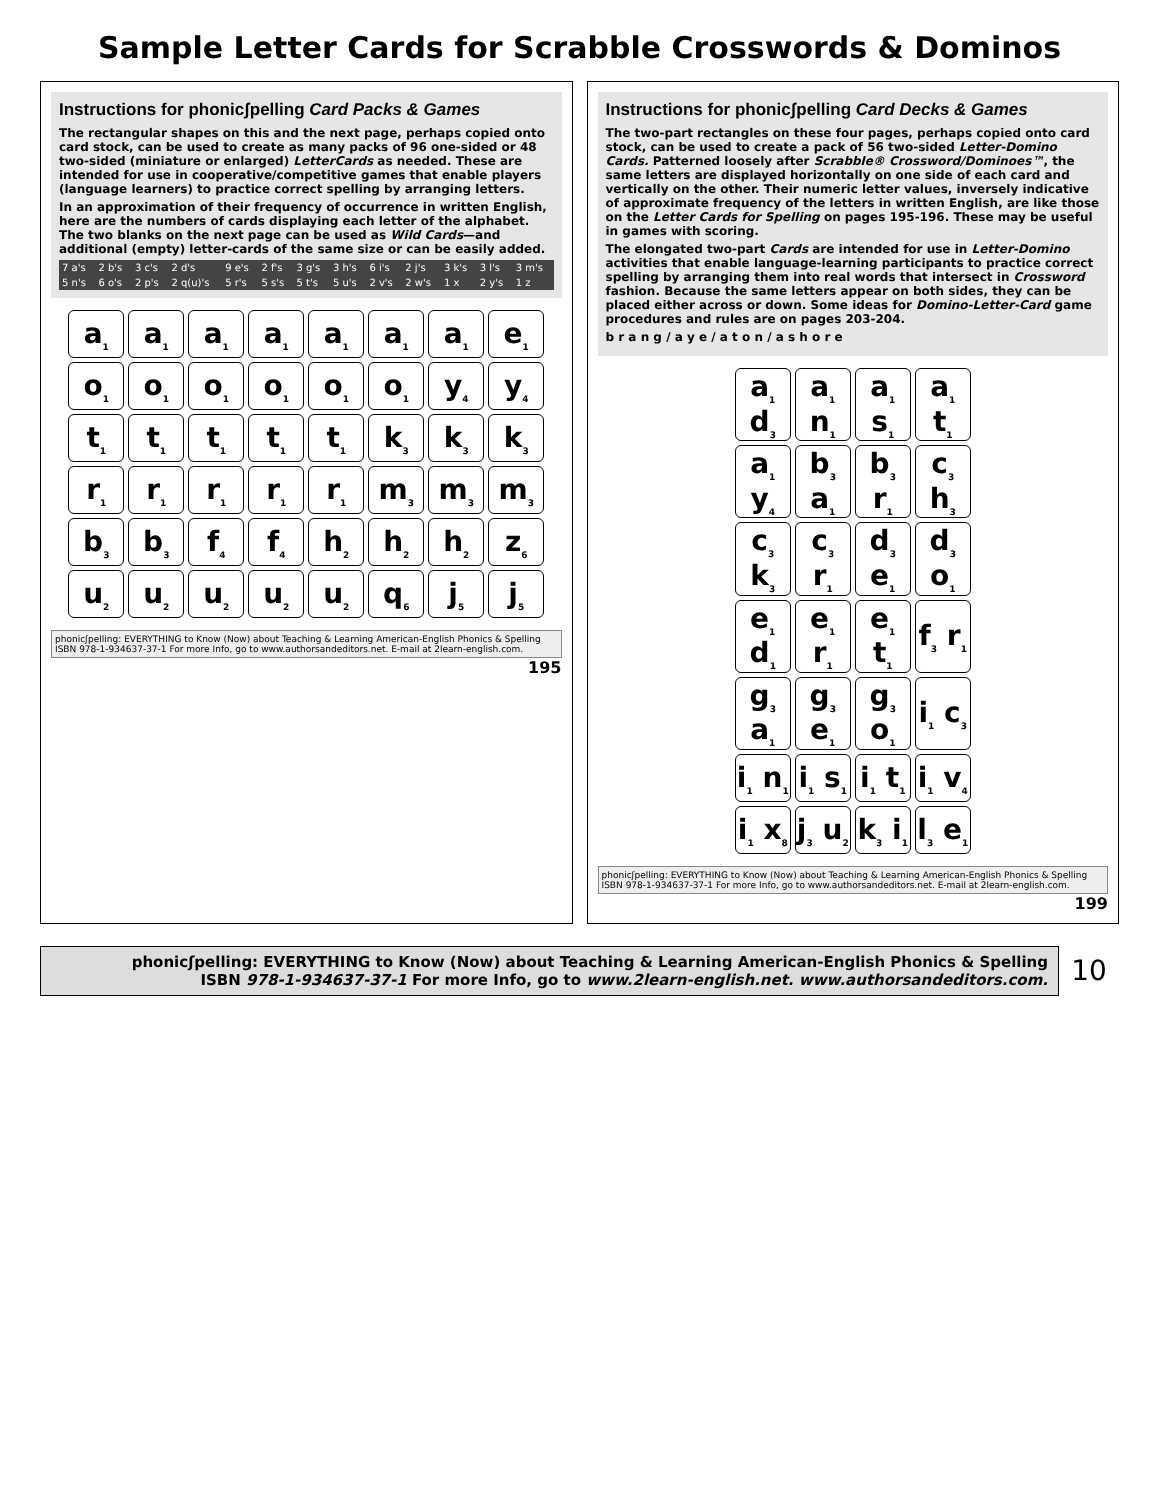Sample Letter Cards for Scrabble Crosswords & Dominos
Instructions for phonicʃpelling Card Packs & Games
The rectangular shapes on this and the next page, perhaps copied onto card stock, can be used to create as many packs of 96 one-sided or 48 two-sided (miniature or enlarged) LetterCards as needed. These are intended for use in cooperative/competitive games that enable players (language learners) to practice correct spelling by arranging letters.
In an approximation of their frequency of occurrence in written English, here are the numbers of cards displaying each letter of the alphabet. The two blanks on the next page can be used as Wild Cards—and additional (empty) letter-cards of the same size or can be easily added.
| 7 a's | 2 b's | 3 c's | 2 d's | 9 e's | 2 f's | 3 g's | 3 h's | 6 i's | 2 j's | 3 k's | 3 l's | 3 m's |
| 5 n's | 6 o's | 2 p's | 2 q(u)'s | 5 r's | 5 s's | 5 t's | 5 u's | 2 v's | 2 w's | 1 x | 2 y's | 1 z |
| a<sub>1</sub> | a<sub>1</sub> | a<sub>1</sub> | a<sub>1</sub> | a<sub>1</sub> | a<sub>1</sub> | a<sub>1</sub> | e<sub>1</sub> |
| o<sub>1</sub> | o<sub>1</sub> | o<sub>1</sub> | o<sub>1</sub> | o<sub>1</sub> | o<sub>1</sub> | y<sub>4</sub> | y<sub>4</sub> |
| t<sub>1</sub> | t<sub>1</sub> | t<sub>1</sub> | t<sub>1</sub> | t<sub>1</sub> | k<sub>3</sub> | k<sub>3</sub> | k<sub>3</sub> |
| r<sub>1</sub> | r<sub>1</sub> | r<sub>1</sub> | r<sub>1</sub> | r<sub>1</sub> | m<sub>3</sub> | m<sub>3</sub> | m<sub>3</sub> |
| b<sub>3</sub> | b<sub>3</sub> | f<sub>4</sub> | f<sub>4</sub> | h<sub>2</sub> | h<sub>2</sub> | h<sub>2</sub> | z<sub>6</sub> |
| u<sub>2</sub> | u<sub>2</sub> | u<sub>2</sub> | u<sub>2</sub> | u<sub>2</sub> | q<sub>6</sub> | j<sub>5</sub> | j<sub>5</sub> |
phonicʃpelling: EVERYTHING to Know (Now) about Teaching & Learning American-English Phonics & Spelling
ISBN 978-1-934637-37-1 For more Info, go to www.authorsandeditors.net. E-mail at 2learn-english.com.
195
Instructions for phonicʃpelling Card Decks & Games
The two-part rectangles on these four pages, perhaps copied onto card stock, can be used to create a pack of 56 two-sided Letter-Domino Cards. Patterned loosely after Scrabble® Crossword/Dominoes™, the same letters are displayed horizontally on one side of each card and vertically on the other. Their numeric letter values, inversely indicative of approximate frequency of the letters in written English, are like those on the Letter Cards for Spelling on pages 195-196. These may be useful in games with scoring.
The elongated two-part Cards are intended for use in Letter-Domino activities that enable language-learning participants to practice correct spelling by arranging them into real words that intersect in Crossword fashion. Because the same letters appear on both sides, they can be placed either across or down. Some ideas for Domino-Letter-Card game procedures and rules are on pages 203-204.
b r a n g / a y e / a t o n / a s h o r e
| a<sub>1</sub> d<sub>3</sub> | a<sub>1</sub> n<sub>1</sub> | a<sub>1</sub> s<sub>1</sub> | a<sub>1</sub> t<sub>1</sub> |
| a<sub>1</sub> y<sub>4</sub> | b<sub>3</sub> a<sub>1</sub> | b<sub>3</sub> r<sub>1</sub> | c<sub>3</sub> h<sub>3</sub> |
| c<sub>3</sub> k<sub>3</sub> | c<sub>3</sub> r<sub>1</sub> | d<sub>3</sub> e<sub>1</sub> | d<sub>3</sub> o<sub>1</sub> |
| e<sub>1</sub> d<sub>1</sub> | e<sub>1</sub> r<sub>1</sub> | e<sub>1</sub> t<sub>1</sub> | f<sub>3</sub> r<sub>1</sub> |
| g<sub>3</sub> a<sub>1</sub> | g<sub>3</sub> e<sub>1</sub> | g<sub>3</sub> o<sub>1</sub> | i<sub>1</sub> c<sub>3</sub> |
| i<sub>1</sub> n<sub>1</sub> | i<sub>1</sub> s<sub>1</sub> | i<sub>1</sub> t<sub>1</sub> | i<sub>1</sub> v<sub>4</sub> |
| i<sub>1</sub> x<sub>8</sub> | j<sub>3</sub> u<sub>2</sub> | k<sub>3</sub> i<sub>1</sub> | l<sub>3</sub> e<sub>1</sub> |
phonicʃpelling: EVERYTHING to Know (Now) about Teaching & Learning American-English Phonics & Spelling
ISBN 978-1-934637-37-1 For more Info, go to www.authorsandeditors.net. E-mail at 2learn-english.com.
199
phonicʃpelling: EVERYTHING to Know (Now) about Teaching & Learning American-English Phonics & Spelling
ISBN 978-1-934637-37-1 For more Info, go to www.2learn-english.net. www.authorsandeditors.com.
10